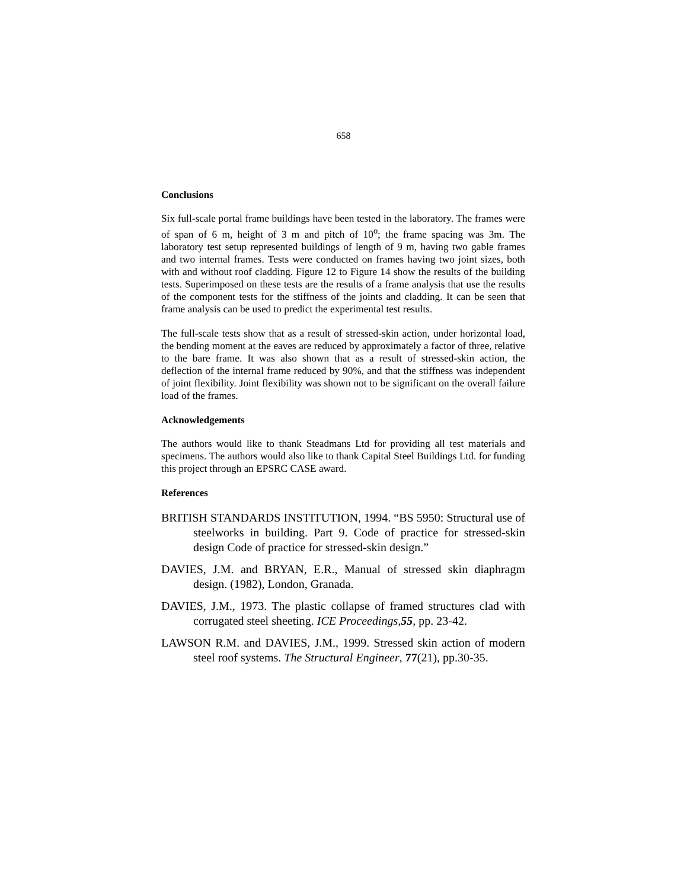658
Conclusions
Six full-scale portal frame buildings have been tested in the laboratory. The frames were of span of 6 m, height of 3 m and pitch of 10<sup>o</sup>; the frame spacing was 3m. The laboratory test setup represented buildings of length of 9 m, having two gable frames and two internal frames. Tests were conducted on frames having two joint sizes, both with and without roof cladding. Figure 12 to Figure 14 show the results of the building tests. Superimposed on these tests are the results of a frame analysis that use the results of the component tests for the stiffness of the joints and cladding. It can be seen that frame analysis can be used to predict the experimental test results.
The full-scale tests show that as a result of stressed-skin action, under horizontal load, the bending moment at the eaves are reduced by approximately a factor of three, relative to the bare frame. It was also shown that as a result of stressed-skin action, the deflection of the internal frame reduced by 90%, and that the stiffness was independent of joint flexibility. Joint flexibility was shown not to be significant on the overall failure load of the frames.
Acknowledgements
The authors would like to thank Steadmans Ltd for providing all test materials and specimens. The authors would also like to thank Capital Steel Buildings Ltd. for funding this project through an EPSRC CASE award.
References
BRITISH STANDARDS INSTITUTION, 1994. “BS 5950: Structural use of steelworks in building. Part 9. Code of practice for stressed-skin design Code of practice for stressed-skin design.”
DAVIES, J.M. and BRYAN, E.R., Manual of stressed skin diaphragm design. (1982), London, Granada.
DAVIES, J.M., 1973. The plastic collapse of framed structures clad with corrugated steel sheeting. ICE Proceedings,55, pp. 23-42.
LAWSON R.M. and DAVIES, J.M., 1999. Stressed skin action of modern steel roof systems. The Structural Engineer, 77(21), pp.30-35.